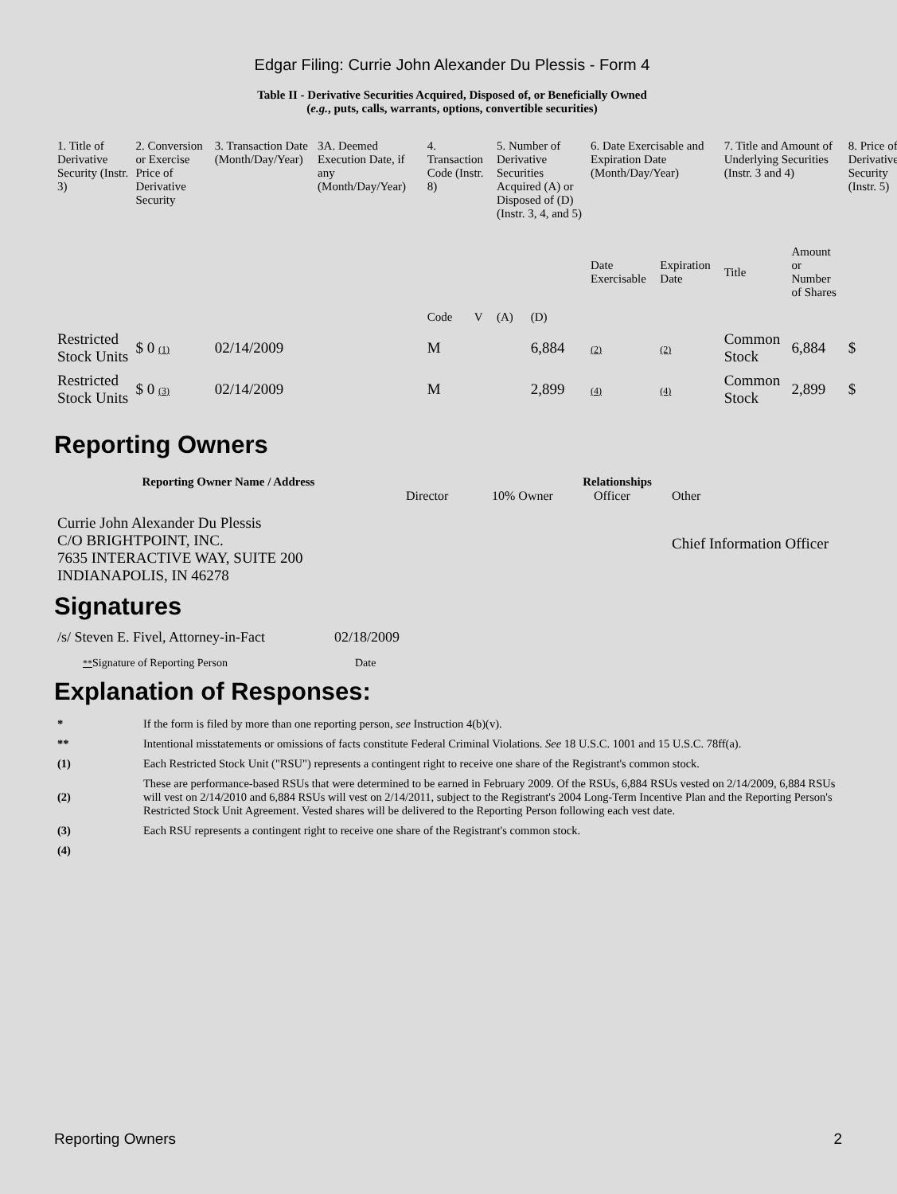Edgar Filing: Currie John Alexander Du Plessis - Form 4
Table II - Derivative Securities Acquired, Disposed of, or Beneficially Owned
(e.g., puts, calls, warrants, options, convertible securities)
| 1. Title of Derivative Security (Instr. 3) | 2. Conversion or Exercise Price of Derivative Security | 3. Transaction Date (Month/Day/Year) | 3A. Deemed Execution Date, if any (Month/Day/Year) | 4. Transaction Code (Instr. 8) | | 5. Number of Derivative Securities Acquired (A) or Disposed of (D) (Instr. 3, 4, and 5) | | 6. Date Exercisable and Expiration Date (Month/Day/Year) | | 7. Title and Amount of Underlying Securities (Instr. 3 and 4) | | 8. Price of Derivative Security (Instr. 5) |
| --- | --- | --- | --- | --- | --- | --- | --- | --- | --- | --- | --- | --- |
| | | | | Code | V | (A) | (D) | Date Exercisable | Expiration Date | Title | Amount or Number of Shares | |
| Restricted Stock Units | $ 0 (1) | 02/14/2009 | | M | | | 6,884 | (2) | (2) | Common Stock | 6,884 | $ |
| Restricted Stock Units | $ 0 (3) | 02/14/2009 | | M | | | 2,899 | (4) | (4) | Common Stock | 2,899 | $ |
Reporting Owners
| Reporting Owner Name / Address | Relationships | | | |
| --- | --- | --- | --- | --- |
| | Director | 10% Owner | Officer | Other |
| Currie John Alexander Du Plessis C/O BRIGHTPOINT, INC. 7635 INTERACTIVE WAY, SUITE 200 INDIANAPOLIS, IN 46278 | | | | Chief Information Officer |
Signatures
| /s/ Steven E. Fivel, Attorney-in-Fact | 02/18/2009 |
| ** Signature of Reporting Person | Date |
Explanation of Responses:
| * | If the form is filed by more than one reporting person, see Instruction 4(b)(v). |
| ** | Intentional misstatements or omissions of facts constitute Federal Criminal Violations. See 18 U.S.C. 1001 and 15 U.S.C. 78ff(a). |
| (1) | Each Restricted Stock Unit ("RSU") represents a contingent right to receive one share of the Registrant's common stock. |
| (2) | These are performance-based RSUs that were determined to be earned in February 2009. Of the RSUs, 6,884 RSUs vested on 2/14/2009, 6,884 RSUs will vest on 2/14/2010 and 6,884 RSUs will vest on 2/14/2011, subject to the Registrant's 2004 Long-Term Incentive Plan and the Reporting Person's Restricted Stock Unit Agreement. Vested shares will be delivered to the Reporting Person following each vest date. |
| (3) | Each RSU represents a contingent right to receive one share of the Registrant's common stock. |
| (4) | |
Reporting Owners 2